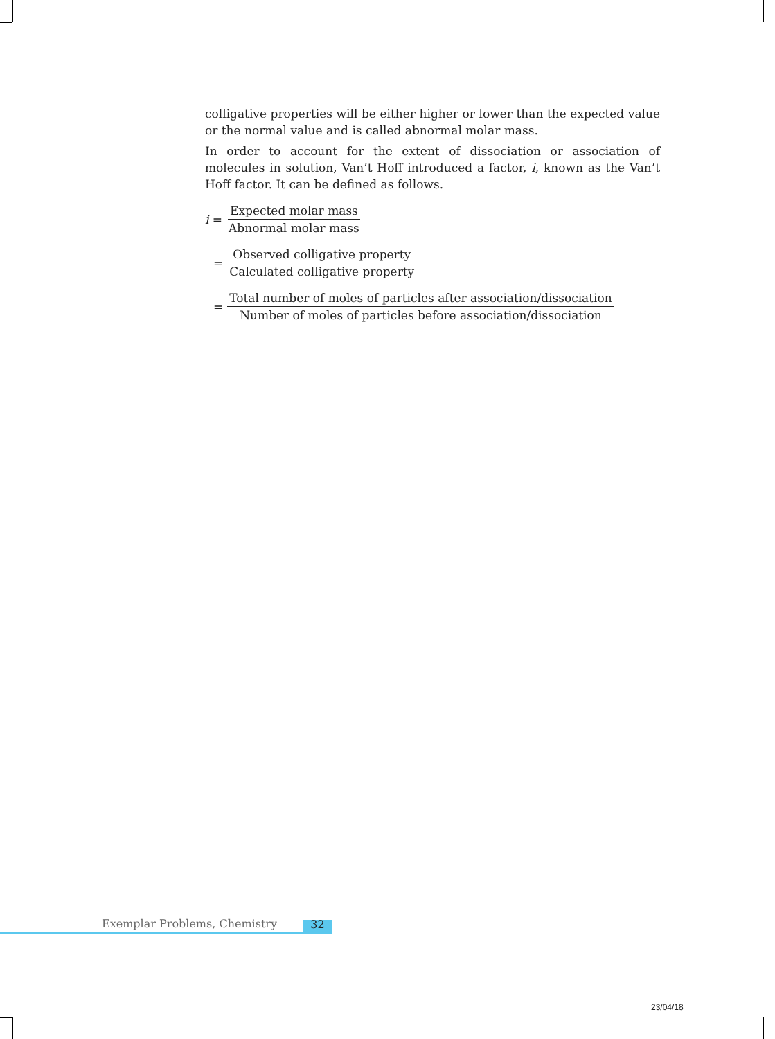colligative properties will be either higher or lower than the expected value or the normal value and is called abnormal molar mass.
In order to account for the extent of dissociation or association of molecules in solution, Van’t Hoff introduced a factor, i, known as the Van’t Hoff factor. It can be defined as follows.
i = Expected molar mass Abnormal molar mass
= Observed colligative property Calculated colligative property
= Total number of moles of particles after association/dissociation Number of moles of particles before association/dissociation
Exemplar Problems, Chemistry 32
23/04/18